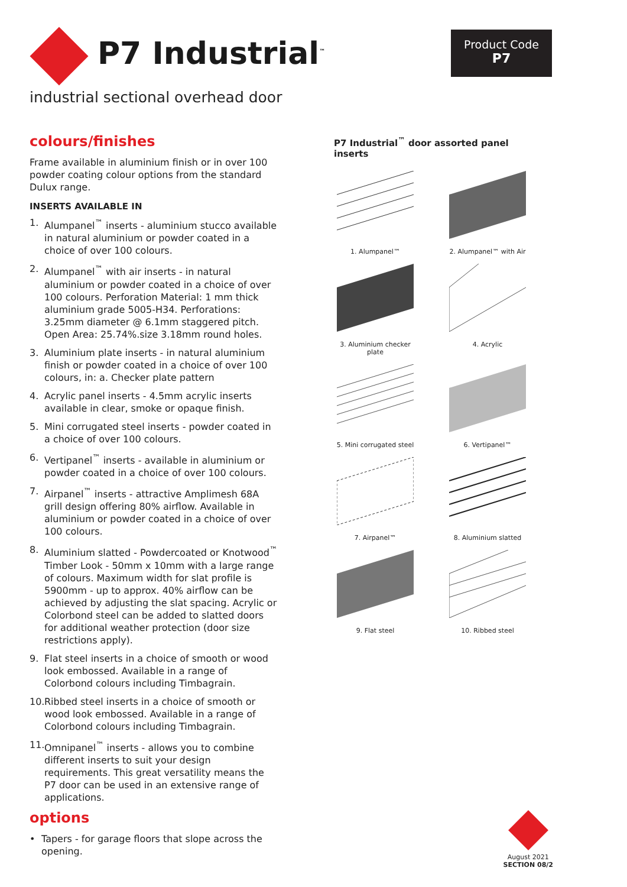P7 Industrial<sup>™</sup>
Product Code
P7
industrial sectional overhead door
colours/finishes
Frame available in aluminium finish or in over 100 powder coating colour options from the standard Dulux range.
INSERTS AVAILABLE IN
1. Alumpanel<sup>™</sup> inserts - aluminium stucco available in natural aluminium or powder coated in a choice of over 100 colours.
2. Alumpanel<sup>™</sup> with air inserts - in natural aluminium or powder coated in a choice of over 100 colours. Perforation Material: 1 mm thick aluminium grade 5005-H34. Perforations: 3.25mm diameter @ 6.1mm staggered pitch. Open Area: 25.74%.size 3.18mm round holes.
3. Aluminium plate inserts - in natural aluminium finish or powder coated in a choice of over 100 colours, in: a. Checker plate pattern
4. Acrylic panel inserts - 4.5mm acrylic inserts available in clear, smoke or opaque finish.
5. Mini corrugated steel inserts - powder coated in a choice of over 100 colours.
6. Vertipanel<sup>™</sup> inserts - available in aluminium or powder coated in a choice of over 100 colours.
7. Airpanel<sup>™</sup> inserts - attractive Amplimesh 68A grill design offering 80% airflow. Available in aluminium or powder coated in a choice of over 100 colours.
8. Aluminium slatted - Powdercoated or Knotwood<sup>™</sup> Timber Look - 50mm x 10mm with a large range of colours. Maximum width for slat profile is 5900mm - up to approx. 40% airflow can be achieved by adjusting the slat spacing. Acrylic or Colorbond steel can be added to slatted doors for additional weather protection (door size restrictions apply).
9. Flat steel inserts in a choice of smooth or wood look embossed. Available in a range of Colorbond colours including Timbagrain.
10. Ribbed steel inserts in a choice of smooth or wood look embossed. Available in a range of Colorbond colours including Timbagrain.
11. Omnipanel<sup>™</sup> inserts - allows you to combine different inserts to suit your design requirements. This great versatility means the P7 door can be used in an extensive range of applications.
options
• Tapers - for garage floors that slope across the opening.
P7 Industrial<sup>™</sup> door assorted panel inserts
1. Alumpanel™
2. Alumpanel™ with Air
3. Aluminium checker plate
4. Acrylic
5. Mini corrugated steel
6. Vertipanel™
7. Airpanel™
8. Aluminium slatted
9. Flat steel
10. Ribbed steel
August 2021
SECTION 08/2